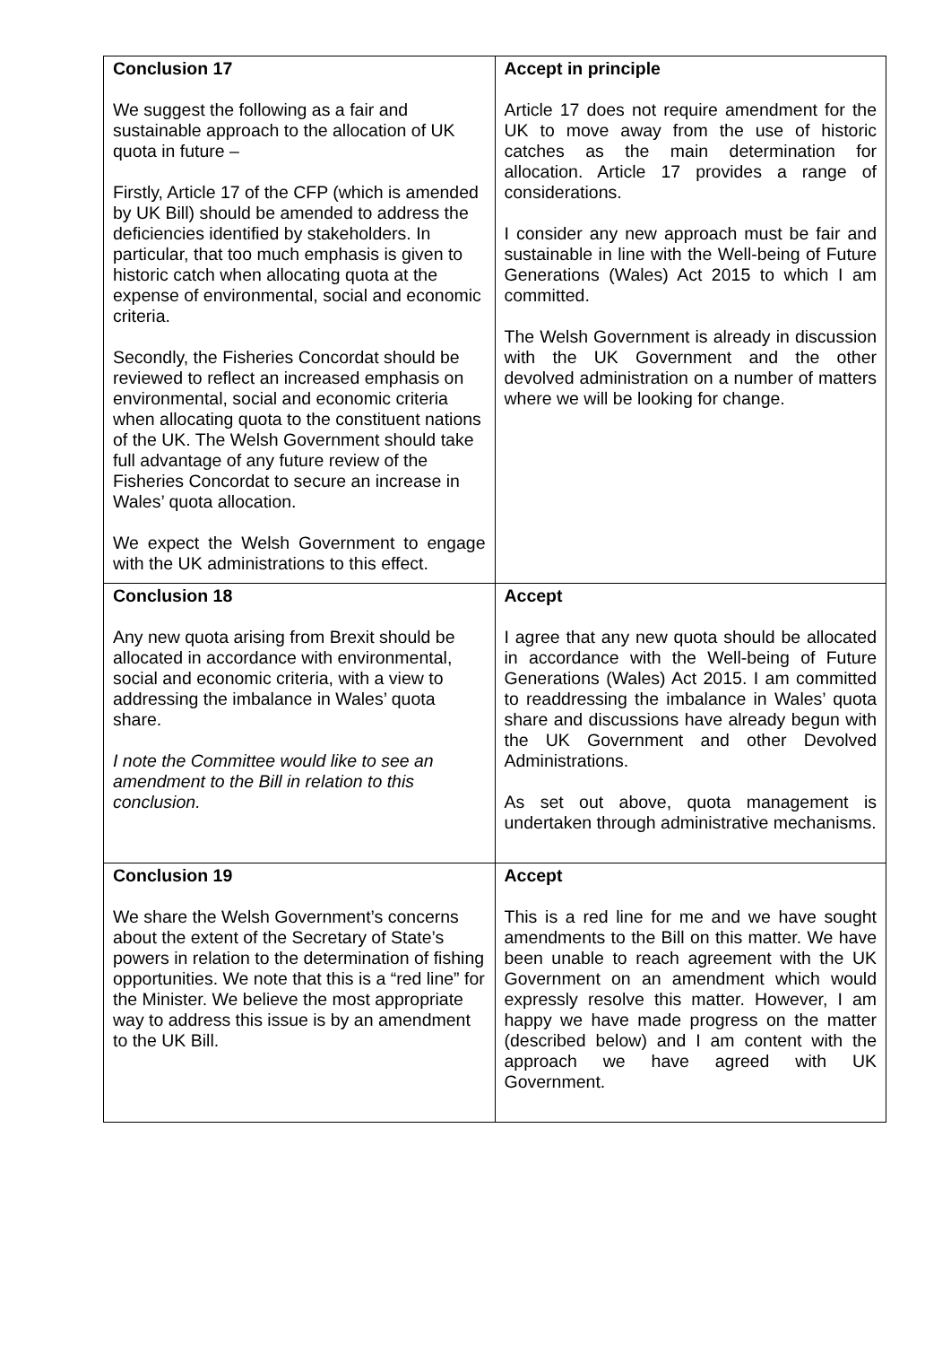| Conclusion 17 We suggest the following as a fair and sustainable approach to the allocation of UK quota in future – Firstly, Article 17 of the CFP (which is amended by UK Bill) should be amended to address the deficiencies identified by stakeholders. In particular, that too much emphasis is given to historic catch when allocating quota at the expense of environmental, social and economic criteria. Secondly, the Fisheries Concordat should be reviewed to reflect an increased emphasis on environmental, social and economic criteria when allocating quota to the constituent nations of the UK. The Welsh Government should take full advantage of any future review of the Fisheries Concordat to secure an increase in Wales’ quota allocation. We expect the Welsh Government to engage with the UK administrations to this effect. | Accept in principle Article 17 does not require amendment for the UK to move away from the use of historic catches as the main determination for allocation. Article 17 provides a range of considerations. I consider any new approach must be fair and sustainable in line with the Well-being of Future Generations (Wales) Act 2015 to which I am committed. The Welsh Government is already in discussion with the UK Government and the other devolved administration on a number of matters where we will be looking for change. |
| Conclusion 18 Any new quota arising from Brexit should be allocated in accordance with environmental, social and economic criteria, with a view to addressing the imbalance in Wales’ quota share. I note the Committee would like to see an amendment to the Bill in relation to this conclusion. | Accept I agree that any new quota should be allocated in accordance with the Well-being of Future Generations (Wales) Act 2015. I am committed to readdressing the imbalance in Wales’ quota share and discussions have already begun with the UK Government and other Devolved Administrations. As set out above, quota management is undertaken through administrative mechanisms. |
| Conclusion 19 We share the Welsh Government’s concerns about the extent of the Secretary of State’s powers in relation to the determination of fishing opportunities. We note that this is a “red line” for the Minister. We believe the most appropriate way to address this issue is by an amendment to the UK Bill. | Accept This is a red line for me and we have sought amendments to the Bill on this matter. We have been unable to reach agreement with the UK Government on an amendment which would expressly resolve this matter. However, I am happy we have made progress on the matter (described below) and I am content with the approach we have agreed with UK Government. |